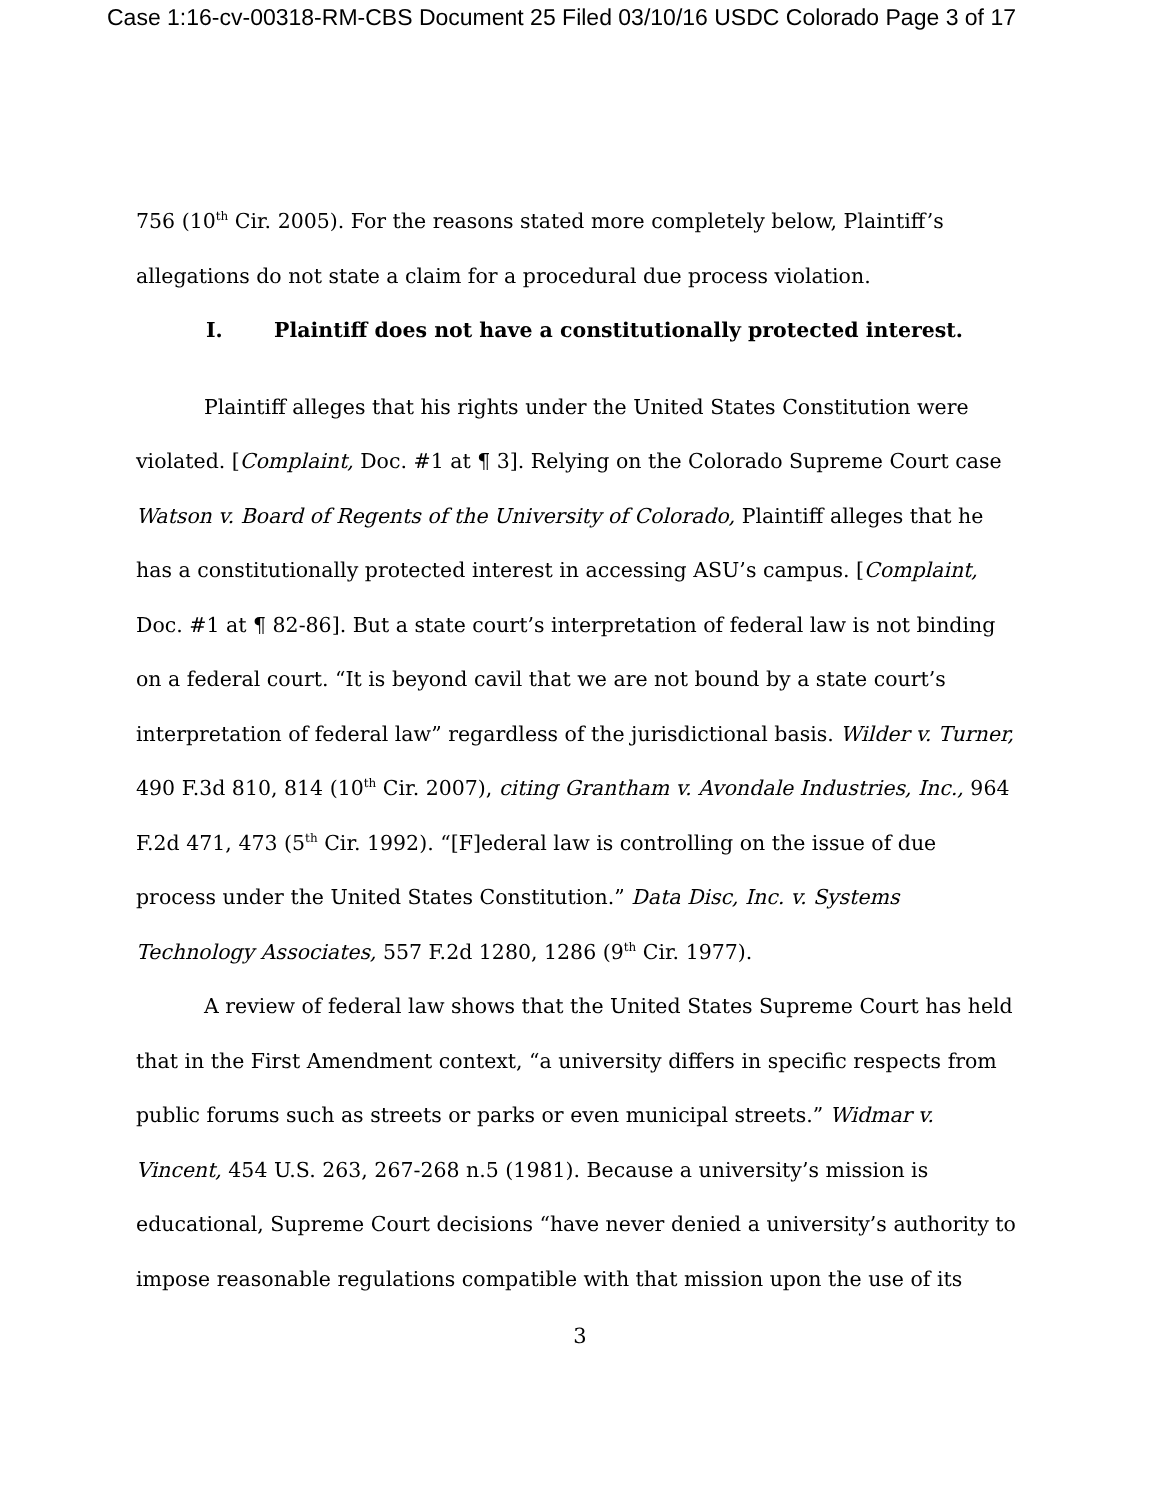Case 1:16-cv-00318-RM-CBS Document 25 Filed 03/10/16 USDC Colorado Page 3 of 17
756 (10<sup>th</sup> Cir. 2005). For the reasons stated more completely below, Plaintiff’s allegations do not state a claim for a procedural due process violation.
I. Plaintiff does not have a constitutionally protected interest.
Plaintiff alleges that his rights under the United States Constitution were violated. [Complaint, Doc. #1 at ¶ 3]. Relying on the Colorado Supreme Court case Watson v. Board of Regents of the University of Colorado, Plaintiff alleges that he has a constitutionally protected interest in accessing ASU’s campus. [Complaint, Doc. #1 at ¶ 82-86]. But a state court’s interpretation of federal law is not binding on a federal court. “It is beyond cavil that we are not bound by a state court’s interpretation of federal law” regardless of the jurisdictional basis. Wilder v. Turner, 490 F.3d 810, 814 (10<sup>th</sup> Cir. 2007), citing Grantham v. Avondale Industries, Inc., 964 F.2d 471, 473 (5<sup>th</sup> Cir. 1992). “[F]ederal law is controlling on the issue of due process under the United States Constitution.” Data Disc, Inc. v. Systems Technology Associates, 557 F.2d 1280, 1286 (9<sup>th</sup> Cir. 1977).
A review of federal law shows that the United States Supreme Court has held that in the First Amendment context, “a university differs in specific respects from public forums such as streets or parks or even municipal streets.” Widmar v. Vincent, 454 U.S. 263, 267-268 n.5 (1981). Because a university’s mission is educational, Supreme Court decisions “have never denied a university’s authority to impose reasonable regulations compatible with that mission upon the use of its
3